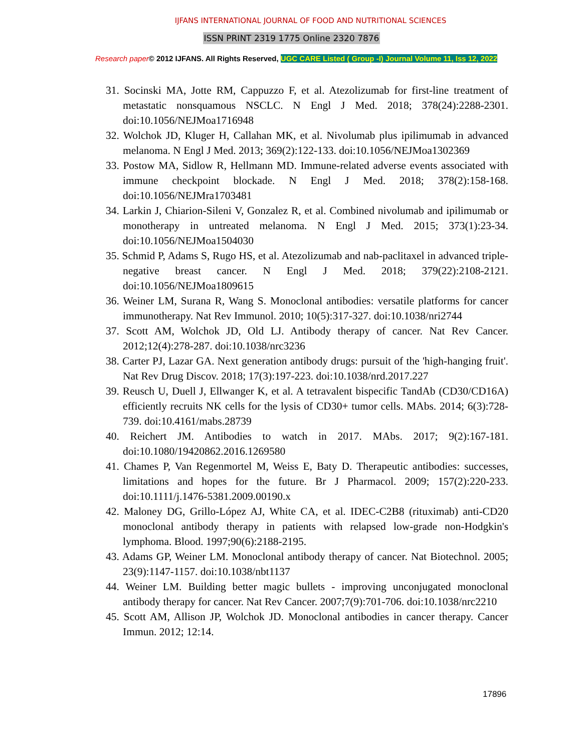IJFANS INTERNATIONAL JOURNAL OF FOOD AND NUTRITIONAL SCIENCES
ISSN PRINT 2319 1775 Online 2320 7876
Research paper© 2012 IJFANS. All Rights Reserved, UGC CARE Listed ( Group -I) Journal Volume 11, Iss 12, 2022
31. Socinski MA, Jotte RM, Cappuzzo F, et al. Atezolizumab for first-line treatment of metastatic nonsquamous NSCLC. N Engl J Med. 2018; 378(24):2288-2301. doi:10.1056/NEJMoa1716948
32. Wolchok JD, Kluger H, Callahan MK, et al. Nivolumab plus ipilimumab in advanced melanoma. N Engl J Med. 2013; 369(2):122-133. doi:10.1056/NEJMoa1302369
33. Postow MA, Sidlow R, Hellmann MD. Immune-related adverse events associated with immune checkpoint blockade. N Engl J Med. 2018; 378(2):158-168. doi:10.1056/NEJMra1703481
34. Larkin J, Chiarion-Sileni V, Gonzalez R, et al. Combined nivolumab and ipilimumab or monotherapy in untreated melanoma. N Engl J Med. 2015; 373(1):23-34. doi:10.1056/NEJMoa1504030
35. Schmid P, Adams S, Rugo HS, et al. Atezolizumab and nab-paclitaxel in advanced triple-negative breast cancer. N Engl J Med. 2018; 379(22):2108-2121. doi:10.1056/NEJMoa1809615
36. Weiner LM, Surana R, Wang S. Monoclonal antibodies: versatile platforms for cancer immunotherapy. Nat Rev Immunol. 2010; 10(5):317-327. doi:10.1038/nri2744
37. Scott AM, Wolchok JD, Old LJ. Antibody therapy of cancer. Nat Rev Cancer. 2012;12(4):278-287. doi:10.1038/nrc3236
38. Carter PJ, Lazar GA. Next generation antibody drugs: pursuit of the 'high-hanging fruit'. Nat Rev Drug Discov. 2018; 17(3):197-223. doi:10.1038/nrd.2017.227
39. Reusch U, Duell J, Ellwanger K, et al. A tetravalent bispecific TandAb (CD30/CD16A) efficiently recruits NK cells for the lysis of CD30+ tumor cells. MAbs. 2014; 6(3):728-739. doi:10.4161/mabs.28739
40. Reichert JM. Antibodies to watch in 2017. MAbs. 2017; 9(2):167-181. doi:10.1080/19420862.2016.1269580
41. Chames P, Van Regenmortel M, Weiss E, Baty D. Therapeutic antibodies: successes, limitations and hopes for the future. Br J Pharmacol. 2009; 157(2):220-233. doi:10.1111/j.1476-5381.2009.00190.x
42. Maloney DG, Grillo-López AJ, White CA, et al. IDEC-C2B8 (rituximab) anti-CD20 monoclonal antibody therapy in patients with relapsed low-grade non-Hodgkin's lymphoma. Blood. 1997;90(6):2188-2195.
43. Adams GP, Weiner LM. Monoclonal antibody therapy of cancer. Nat Biotechnol. 2005; 23(9):1147-1157. doi:10.1038/nbt1137
44. Weiner LM. Building better magic bullets - improving unconjugated monoclonal antibody therapy for cancer. Nat Rev Cancer. 2007;7(9):701-706. doi:10.1038/nrc2210
45. Scott AM, Allison JP, Wolchok JD. Monoclonal antibodies in cancer therapy. Cancer Immun. 2012; 12:14.
17896